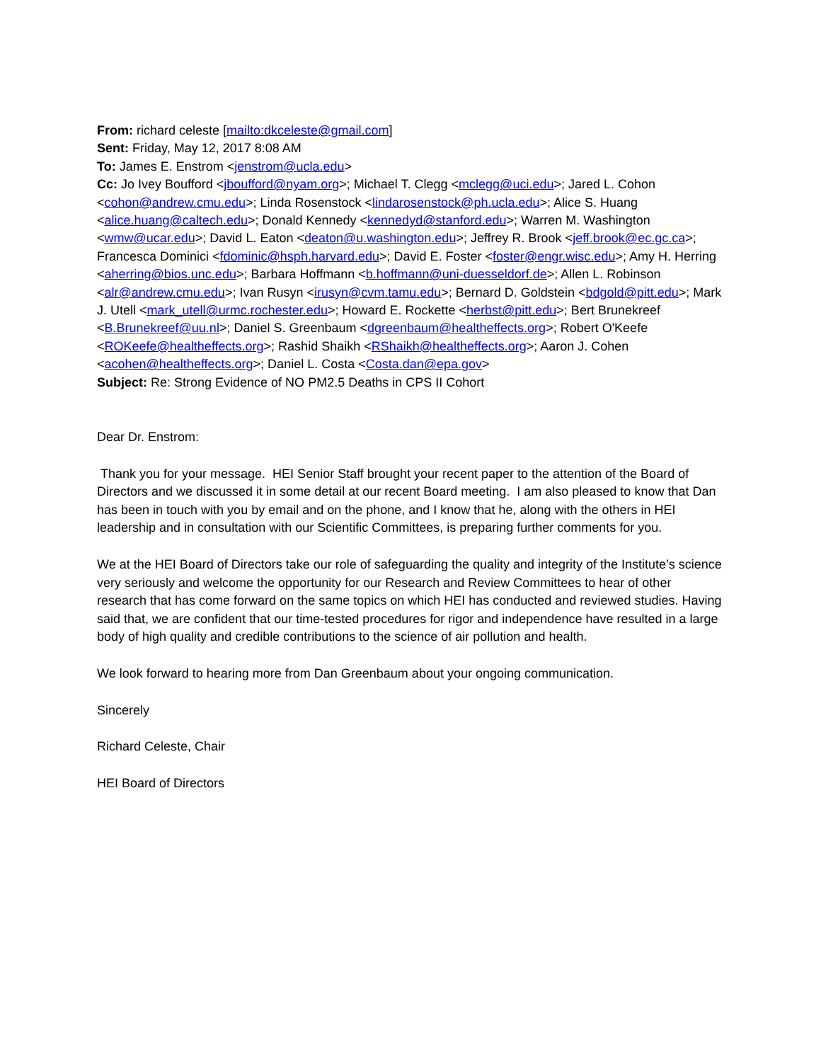From: richard celeste [mailto:dkceleste@gmail.com]
Sent: Friday, May 12, 2017 8:08 AM
To: James E. Enstrom <jenstrom@ucla.edu>
Cc: Jo Ivey Boufford <jboufford@nyam.org>; Michael T. Clegg <mclegg@uci.edu>; Jared L. Cohon <cohon@andrew.cmu.edu>; Linda Rosenstock <lindarosenstock@ph.ucla.edu>; Alice S. Huang <alice.huang@caltech.edu>; Donald Kennedy <kennedyd@stanford.edu>; Warren M. Washington <wmw@ucar.edu>; David L. Eaton <deaton@u.washington.edu>; Jeffrey R. Brook <jeff.brook@ec.gc.ca>; Francesca Dominici <fdominic@hsph.harvard.edu>; David E. Foster <foster@engr.wisc.edu>; Amy H. Herring <aherring@bios.unc.edu>; Barbara Hoffmann <b.hoffmann@uni-duesseldorf.de>; Allen L. Robinson <alr@andrew.cmu.edu>; Ivan Rusyn <irusyn@cvm.tamu.edu>; Bernard D. Goldstein <bdgold@pitt.edu>; Mark J. Utell <mark_utell@urmc.rochester.edu>; Howard E. Rockette <herbst@pitt.edu>; Bert Brunekreef <B.Brunekreef@uu.nl>; Daniel S. Greenbaum <dgreenbaum@healtheffects.org>; Robert O'Keefe <ROKeefe@healtheffects.org>; Rashid Shaikh <RShaikh@healtheffects.org>; Aaron J. Cohen <acohen@healtheffects.org>; Daniel L. Costa <Costa.dan@epa.gov>
Subject: Re: Strong Evidence of NO PM2.5 Deaths in CPS II Cohort
Dear Dr. Enstrom:
Thank you for your message. HEI Senior Staff brought your recent paper to the attention of the Board of Directors and we discussed it in some detail at our recent Board meeting. I am also pleased to know that Dan has been in touch with you by email and on the phone, and I know that he, along with the others in HEI leadership and in consultation with our Scientific Committees, is preparing further comments for you.
We at the HEI Board of Directors take our role of safeguarding the quality and integrity of the Institute’s science very seriously and welcome the opportunity for our Research and Review Committees to hear of other research that has come forward on the same topics on which HEI has conducted and reviewed studies. Having said that, we are confident that our time-tested procedures for rigor and independence have resulted in a large body of high quality and credible contributions to the science of air pollution and health.
We look forward to hearing more from Dan Greenbaum about your ongoing communication.
Sincerely
Richard Celeste, Chair
HEI Board of Directors